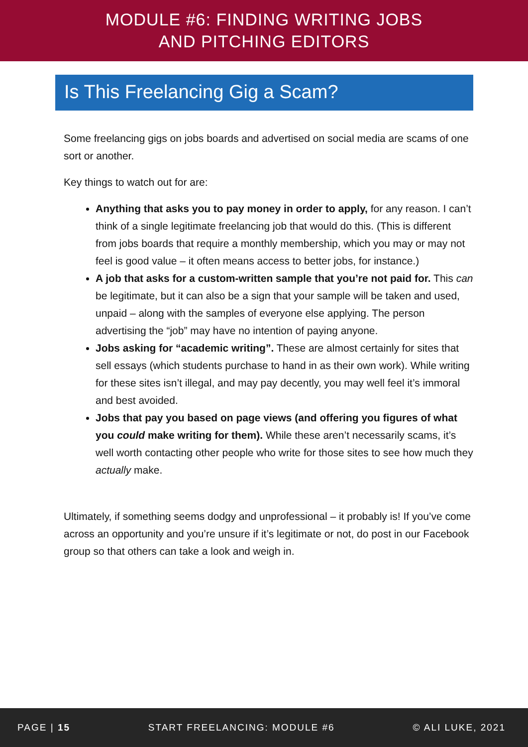MODULE #6: FINDING WRITING JOBS
AND PITCHING EDITORS
Is This Freelancing Gig a Scam?
Some freelancing gigs on jobs boards and advertised on social media are scams of one sort or another.
Key things to watch out for are:
Anything that asks you to pay money in order to apply, for any reason. I can’t think of a single legitimate freelancing job that would do this. (This is different from jobs boards that require a monthly membership, which you may or may not feel is good value – it often means access to better jobs, for instance.)
A job that asks for a custom-written sample that you’re not paid for. This can be legitimate, but it can also be a sign that your sample will be taken and used, unpaid – along with the samples of everyone else applying. The person advertising the “job” may have no intention of paying anyone.
Jobs asking for “academic writing”. These are almost certainly for sites that sell essays (which students purchase to hand in as their own work). While writing for these sites isn’t illegal, and may pay decently, you may well feel it’s immoral and best avoided.
Jobs that pay you based on page views (and offering you figures of what you could make writing for them). While these aren’t necessarily scams, it’s well worth contacting other people who write for those sites to see how much they actually make.
Ultimately, if something seems dodgy and unprofessional – it probably is! If you’ve come across an opportunity and you’re unsure if it’s legitimate or not, do post in our Facebook group so that others can take a look and weigh in.
PAGE | 15 START FREELANCING: MODULE #6 © ALI LUKE, 2021